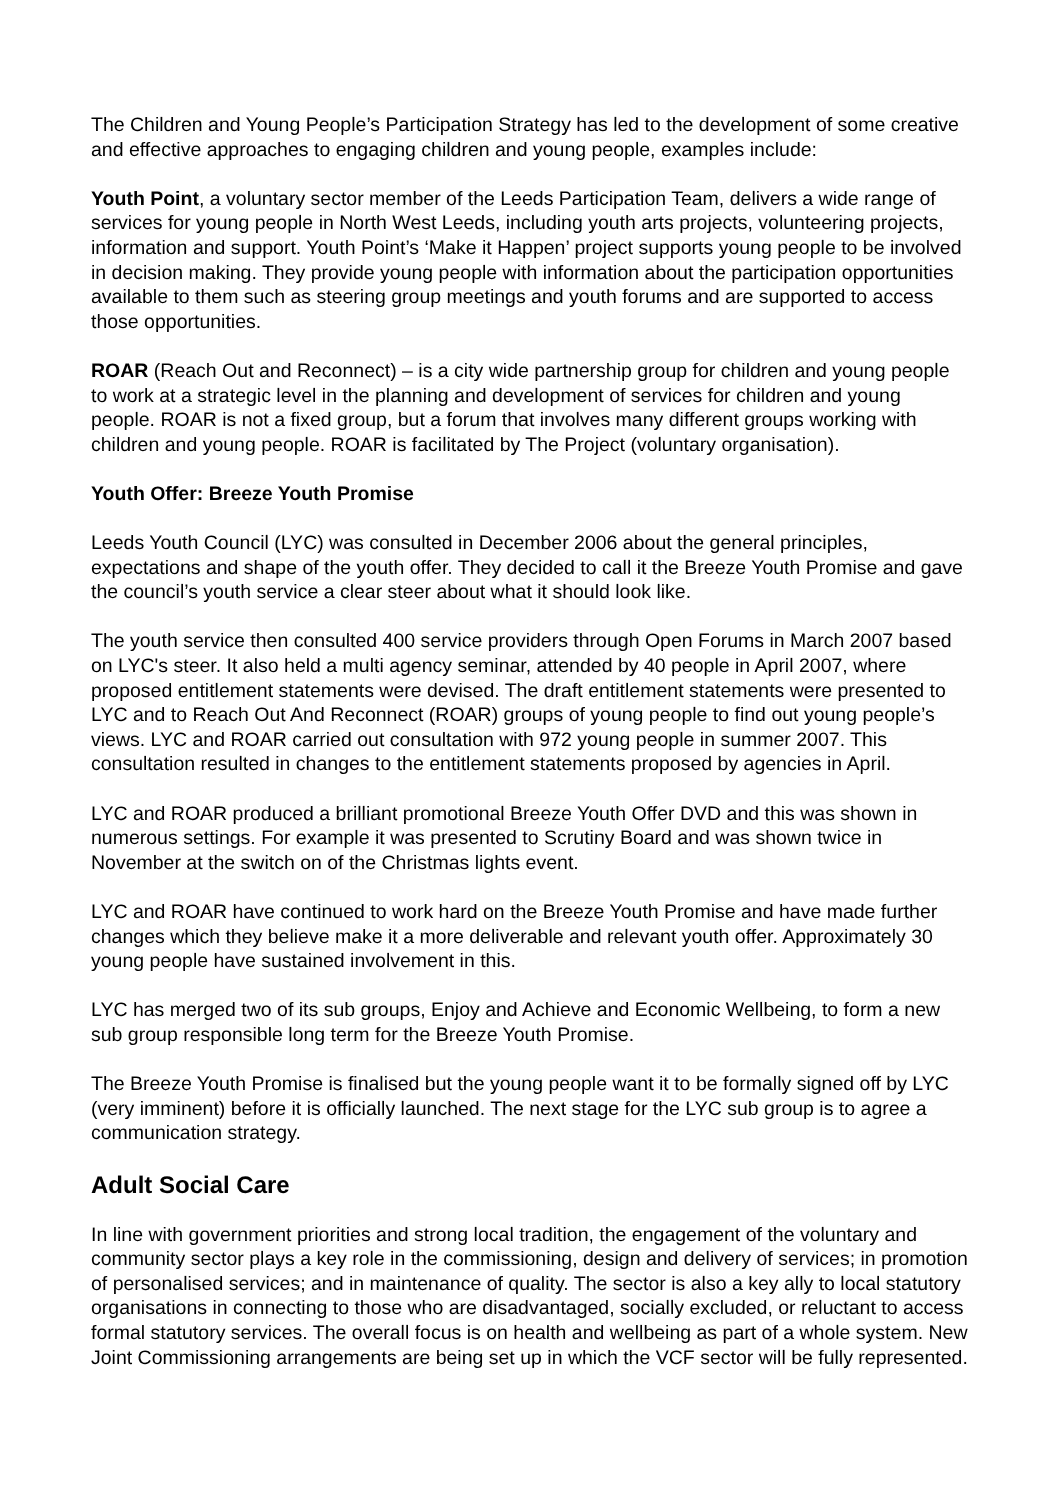The Children and Young People’s Participation Strategy has led to the development of some creative and effective approaches to engaging children and young people, examples include:
Youth Point, a voluntary sector member of the Leeds Participation Team, delivers a wide range of services for young people in North West Leeds, including youth arts projects, volunteering projects, information and support. Youth Point’s ‘Make it Happen’ project supports young people to be involved in decision making. They provide young people with information about the participation opportunities available to them such as steering group meetings and youth forums and are supported to access those opportunities.
ROAR (Reach Out and Reconnect) – is a city wide partnership group for children and young people to work at a strategic level in the planning and development of services for children and young people. ROAR is not a fixed group, but a forum that involves many different groups working with children and young people. ROAR is facilitated by The Project (voluntary organisation).
Youth Offer: Breeze Youth Promise
Leeds Youth Council (LYC) was consulted in December 2006 about the general principles, expectations and shape of the youth offer. They decided to call it the Breeze Youth Promise and gave the council’s youth service a clear steer about what it should look like.
The youth service then consulted 400 service providers through Open Forums in March 2007 based on LYC's steer. It also held a multi agency seminar, attended by 40 people in April 2007, where proposed entitlement statements were devised. The draft entitlement statements were presented to LYC and to Reach Out And Reconnect (ROAR) groups of young people to find out young people’s views. LYC and ROAR carried out consultation with 972 young people in summer 2007. This consultation resulted in changes to the entitlement statements proposed by agencies in April.
LYC and ROAR produced a brilliant promotional Breeze Youth Offer DVD and this was shown in numerous settings. For example it was presented to Scrutiny Board and was shown twice in November at the switch on of the Christmas lights event.
LYC and ROAR have continued to work hard on the Breeze Youth Promise and have made further changes which they believe make it a more deliverable and relevant youth offer. Approximately 30 young people have sustained involvement in this.
LYC has merged two of its sub groups, Enjoy and Achieve and Economic Wellbeing, to form a new sub group responsible long term for the Breeze Youth Promise.
The Breeze Youth Promise is finalised but the young people want it to be formally signed off by LYC (very imminent) before it is officially launched. The next stage for the LYC sub group is to agree a communication strategy.
Adult Social Care
In line with government priorities and strong local tradition, the engagement of the voluntary and community sector plays a key role in the commissioning, design and delivery of services; in promotion of personalised services; and in maintenance of quality. The sector is also a key ally to local statutory organisations in connecting to those who are disadvantaged, socially excluded, or reluctant to access formal statutory services. The overall focus is on health and wellbeing as part of a whole system. New Joint Commissioning arrangements are being set up in which the VCF sector will be fully represented.